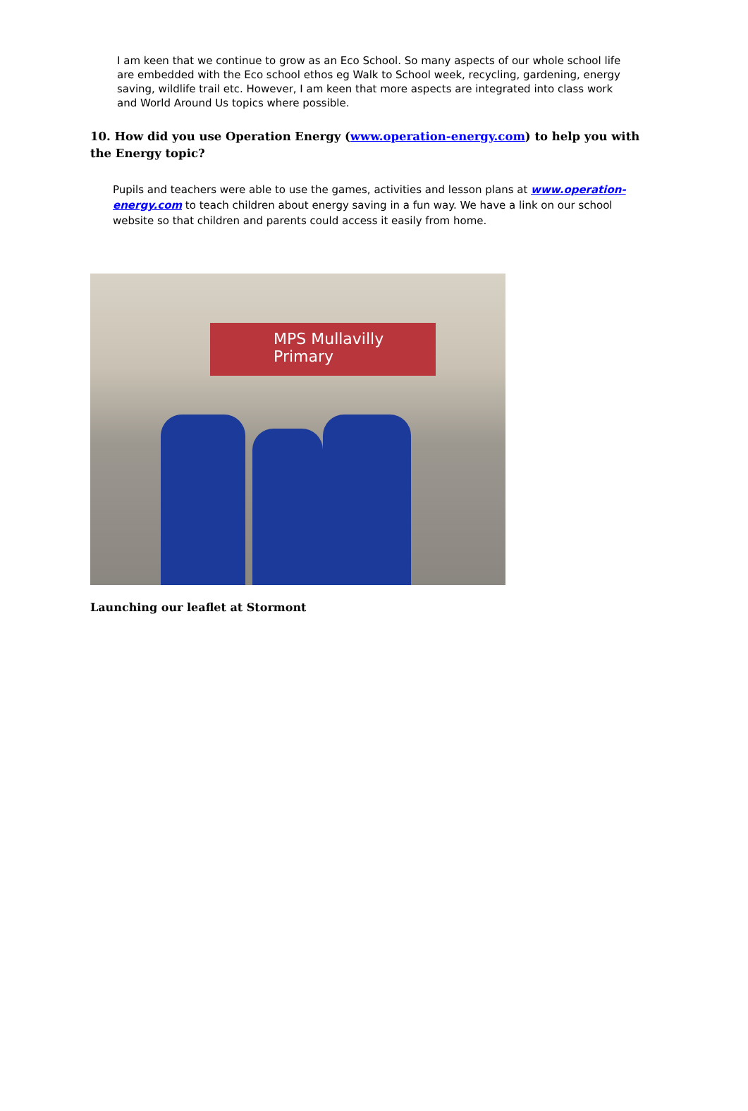I am keen that we continue to grow as an Eco School. So many aspects of our whole school life are embedded with the Eco school ethos eg Walk to School week, recycling, gardening, energy saving, wildlife trail etc. However, I am keen that more aspects are integrated into class work and World Around Us topics where possible.
10. How did you use Operation Energy (www.operation-energy.com) to help you with the Energy topic?
Pupils and teachers were able to use the games, activities and lesson plans at www.operation-energy.com to teach children about energy saving in a fun way. We have a link on our school website so that children and parents could access it easily from home.
MPS Mullavilly Primary
Launching our leaflet at Stormont